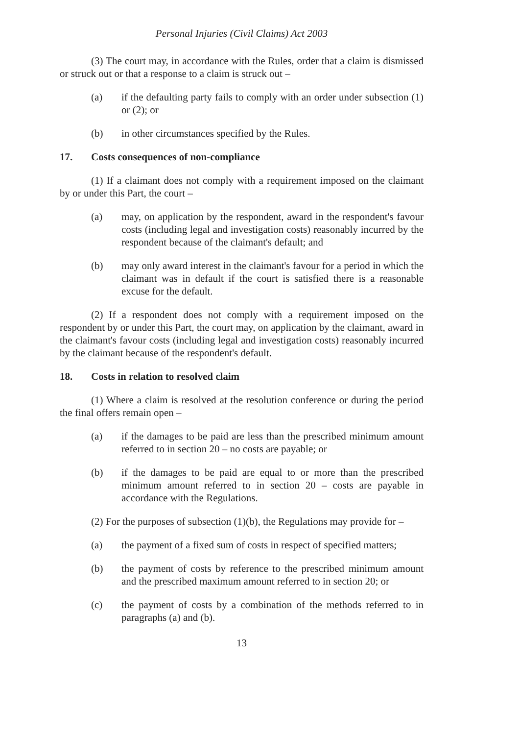Personal Injuries (Civil Claims) Act 2003
(3) The court may, in accordance with the Rules, order that a claim is dismissed or struck out or that a response to a claim is struck out –
(a) if the defaulting party fails to comply with an order under subsection (1) or (2); or
(b) in other circumstances specified by the Rules.
17. Costs consequences of non-compliance
(1) If a claimant does not comply with a requirement imposed on the claimant by or under this Part, the court –
(a) may, on application by the respondent, award in the respondent's favour costs (including legal and investigation costs) reasonably incurred by the respondent because of the claimant's default; and
(b) may only award interest in the claimant's favour for a period in which the claimant was in default if the court is satisfied there is a reasonable excuse for the default.
(2) If a respondent does not comply with a requirement imposed on the respondent by or under this Part, the court may, on application by the claimant, award in the claimant's favour costs (including legal and investigation costs) reasonably incurred by the claimant because of the respondent's default.
18. Costs in relation to resolved claim
(1) Where a claim is resolved at the resolution conference or during the period the final offers remain open –
(a) if the damages to be paid are less than the prescribed minimum amount referred to in section 20 – no costs are payable; or
(b) if the damages to be paid are equal to or more than the prescribed minimum amount referred to in section 20 – costs are payable in accordance with the Regulations.
(2) For the purposes of subsection (1)(b), the Regulations may provide for –
(a) the payment of a fixed sum of costs in respect of specified matters;
(b) the payment of costs by reference to the prescribed minimum amount and the prescribed maximum amount referred to in section 20; or
(c) the payment of costs by a combination of the methods referred to in paragraphs (a) and (b).
13